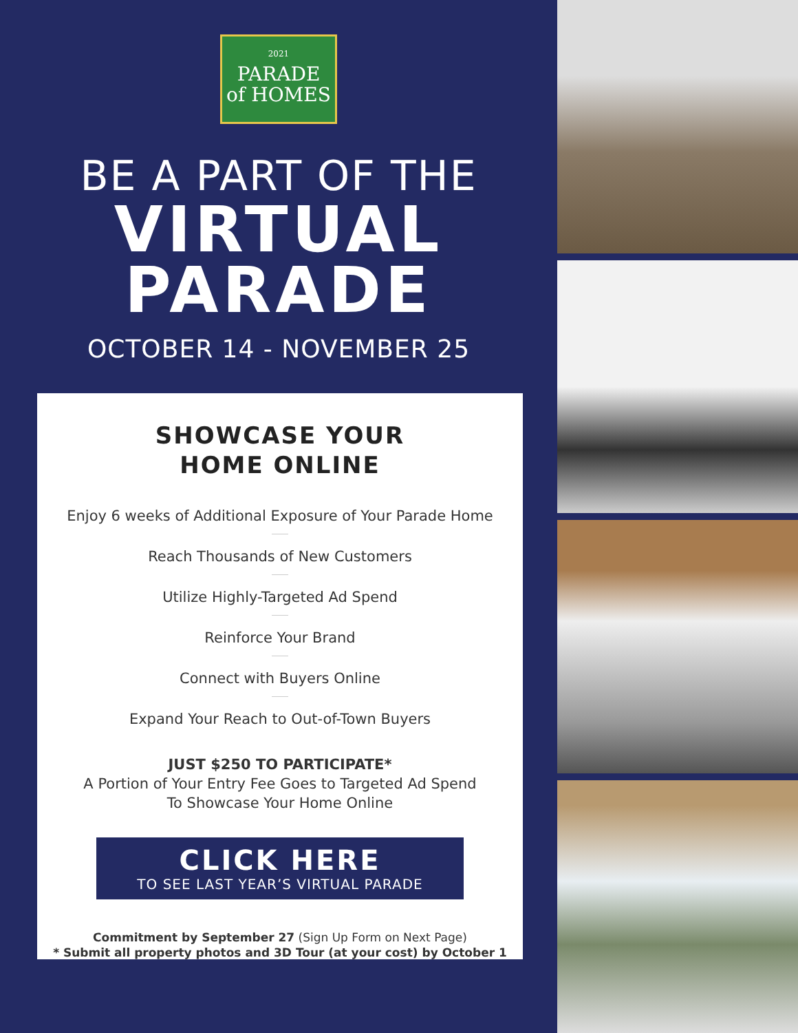2021
PARADE
of HOMES
BE A PART OF THE
VIRTUAL
PARADE
OCTOBER 14 - NOVEMBER 25
SHOWCASE YOUR
HOME ONLINE
Enjoy 6 weeks of Additional Exposure of Your Parade Home
Reach Thousands of New Customers
Utilize Highly-Targeted Ad Spend
Reinforce Your Brand
Connect with Buyers Online
Expand Your Reach to Out-of-Town Buyers
JUST $250 TO PARTICIPATE*
A Portion of Your Entry Fee Goes to Targeted Ad Spend
To Showcase Your Home Online
CLICK HERE
TO SEE LAST YEAR’S VIRTUAL PARADE
Commitment by September 27 (Sign Up Form on Next Page)
* Submit all property photos and 3D Tour (at your cost) by October 1